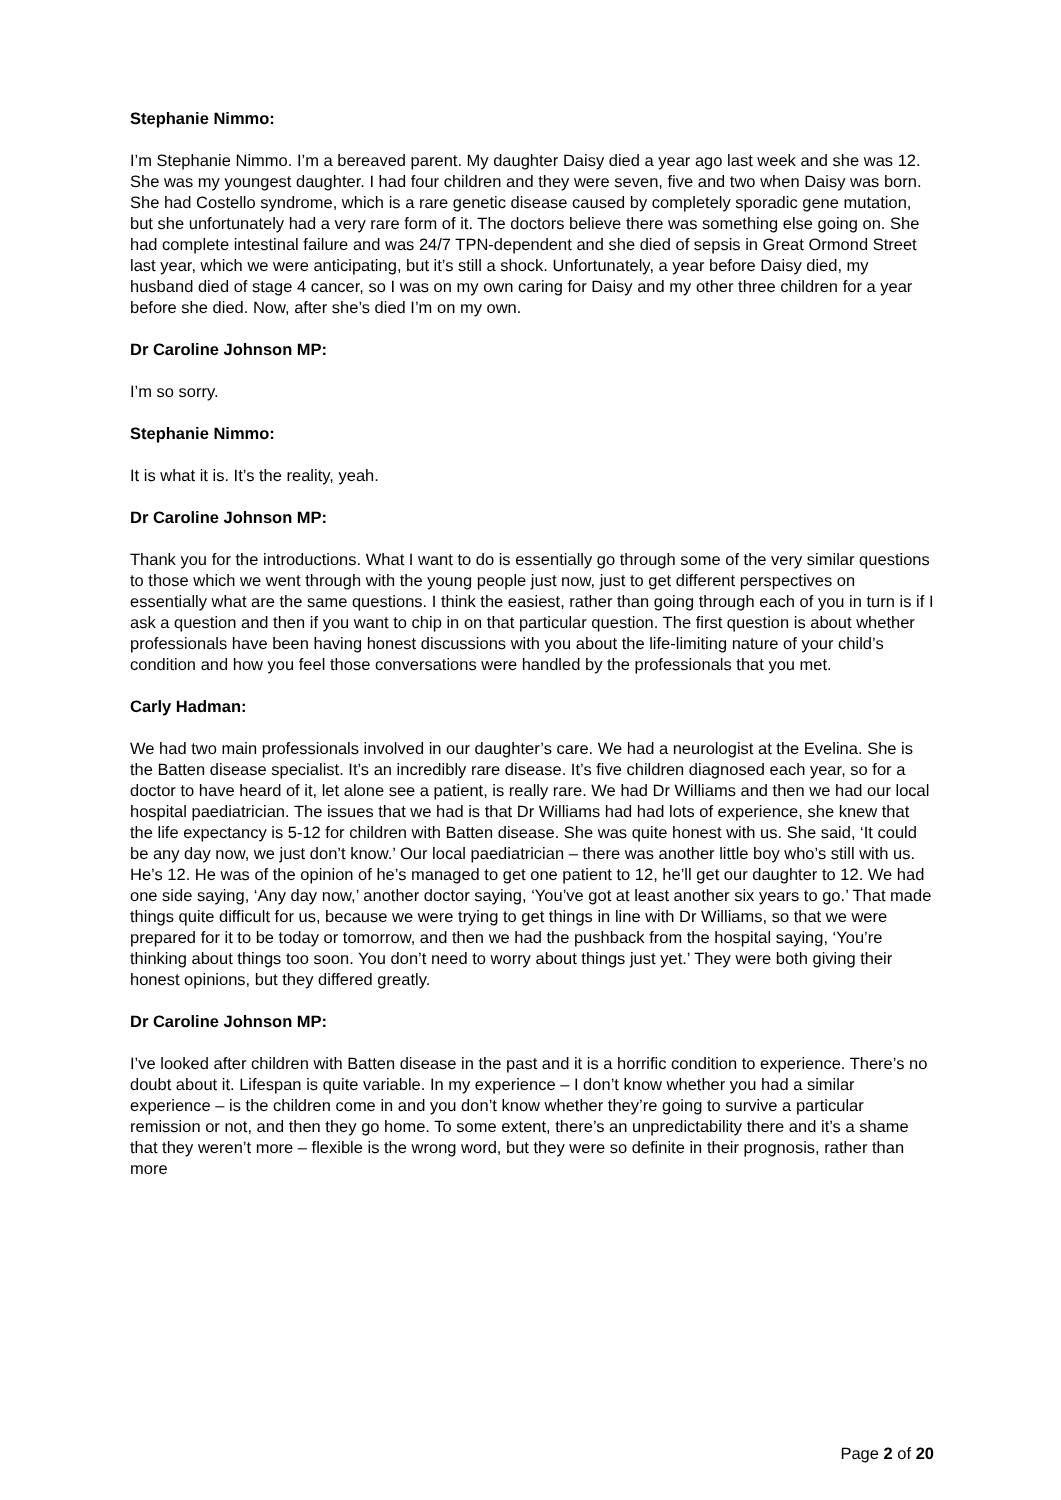Stephanie Nimmo:
I’m Stephanie Nimmo. I’m a bereaved parent. My daughter Daisy died a year ago last week and she was 12. She was my youngest daughter. I had four children and they were seven, five and two when Daisy was born. She had Costello syndrome, which is a rare genetic disease caused by completely sporadic gene mutation, but she unfortunately had a very rare form of it. The doctors believe there was something else going on. She had complete intestinal failure and was 24/7 TPN-dependent and she died of sepsis in Great Ormond Street last year, which we were anticipating, but it’s still a shock. Unfortunately, a year before Daisy died, my husband died of stage 4 cancer, so I was on my own caring for Daisy and my other three children for a year before she died. Now, after she’s died I’m on my own.
Dr Caroline Johnson MP:
I’m so sorry.
Stephanie Nimmo:
It is what it is. It’s the reality, yeah.
Dr Caroline Johnson MP:
Thank you for the introductions. What I want to do is essentially go through some of the very similar questions to those which we went through with the young people just now, just to get different perspectives on essentially what are the same questions. I think the easiest, rather than going through each of you in turn is if I ask a question and then if you want to chip in on that particular question. The first question is about whether professionals have been having honest discussions with you about the life-limiting nature of your child’s condition and how you feel those conversations were handled by the professionals that you met.
Carly Hadman:
We had two main professionals involved in our daughter’s care. We had a neurologist at the Evelina. She is the Batten disease specialist. It’s an incredibly rare disease. It’s five children diagnosed each year, so for a doctor to have heard of it, let alone see a patient, is really rare. We had Dr Williams and then we had our local hospital paediatrician. The issues that we had is that Dr Williams had had lots of experience, she knew that the life expectancy is 5-12 for children with Batten disease. She was quite honest with us. She said, ‘It could be any day now, we just don’t know.’ Our local paediatrician – there was another little boy who’s still with us. He’s 12. He was of the opinion of he’s managed to get one patient to 12, he’ll get our daughter to 12. We had one side saying, ‘Any day now,’ another doctor saying, ‘You’ve got at least another six years to go.’ That made things quite difficult for us, because we were trying to get things in line with Dr Williams, so that we were prepared for it to be today or tomorrow, and then we had the pushback from the hospital saying, ‘You’re thinking about things too soon. You don’t need to worry about things just yet.’ They were both giving their honest opinions, but they differed greatly.
Dr Caroline Johnson MP:
I’ve looked after children with Batten disease in the past and it is a horrific condition to experience. There’s no doubt about it. Lifespan is quite variable. In my experience – I don’t know whether you had a similar experience – is the children come in and you don’t know whether they’re going to survive a particular remission or not, and then they go home. To some extent, there’s an unpredictability there and it’s a shame that they weren’t more – flexible is the wrong word, but they were so definite in their prognosis, rather than more
Page 2 of 20